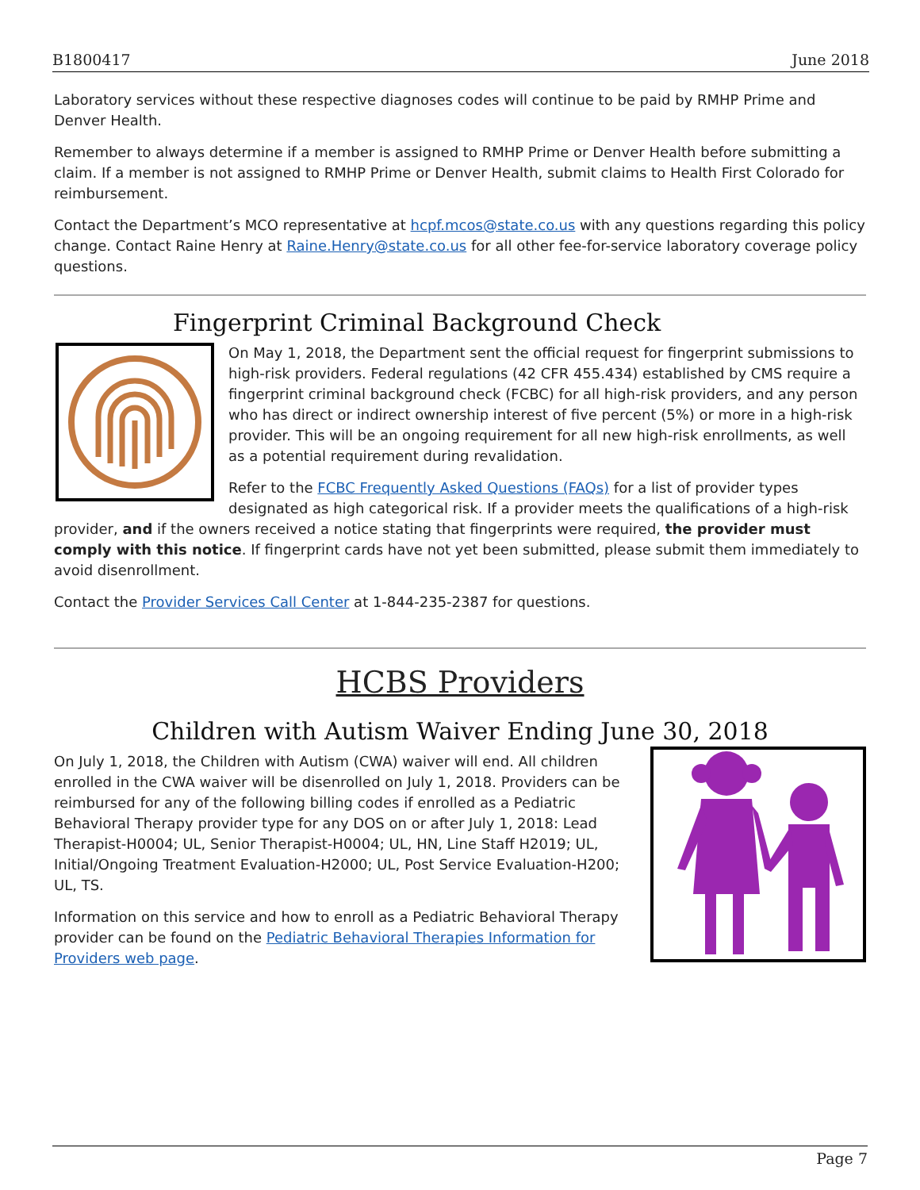B1800417 June 2018
Laboratory services without these respective diagnoses codes will continue to be paid by RMHP Prime and Denver Health.
Remember to always determine if a member is assigned to RMHP Prime or Denver Health before submitting a claim. If a member is not assigned to RMHP Prime or Denver Health, submit claims to Health First Colorado for reimbursement.
Contact the Department’s MCO representative at hcpf.mcos@state.co.us with any questions regarding this policy change. Contact Raine Henry at Raine.Henry@state.co.us for all other fee-for-service laboratory coverage policy questions.
Fingerprint Criminal Background Check
On May 1, 2018, the Department sent the official request for fingerprint submissions to high-risk providers. Federal regulations (42 CFR 455.434) established by CMS require a fingerprint criminal background check (FCBC) for all high-risk providers, and any person who has direct or indirect ownership interest of five percent (5%) or more in a high-risk provider. This will be an ongoing requirement for all new high-risk enrollments, as well as a potential requirement during revalidation.
Refer to the FCBC Frequently Asked Questions (FAQs) for a list of provider types designated as high categorical risk. If a provider meets the qualifications of a high-risk provider, and if the owners received a notice stating that fingerprints were required, the provider must comply with this notice. If fingerprint cards have not yet been submitted, please submit them immediately to avoid disenrollment.
Contact the Provider Services Call Center at 1-844-235-2387 for questions.
HCBS Providers
Children with Autism Waiver Ending June 30, 2018
On July 1, 2018, the Children with Autism (CWA) waiver will end. All children enrolled in the CWA waiver will be disenrolled on July 1, 2018. Providers can be reimbursed for any of the following billing codes if enrolled as a Pediatric Behavioral Therapy provider type for any DOS on or after July 1, 2018: Lead Therapist-H0004; UL, Senior Therapist-H0004; UL, HN, Line Staff H2019; UL, Initial/Ongoing Treatment Evaluation-H2000; UL, Post Service Evaluation-H200; UL, TS.
Information on this service and how to enroll as a Pediatric Behavioral Therapy provider can be found on the Pediatric Behavioral Therapies Information for Providers web page.
Page 7